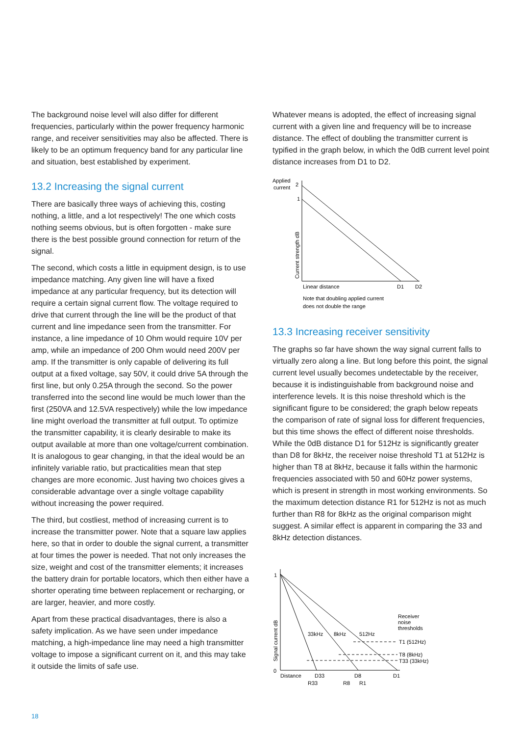The background noise level will also differ for different frequencies, particularly within the power frequency harmonic range, and receiver sensitivities may also be affected. There is likely to be an optimum frequency band for any particular line and situation, best established by experiment.
13.2 Increasing the signal current
There are basically three ways of achieving this, costing nothing, a little, and a lot respectively! The one which costs nothing seems obvious, but is often forgotten - make sure there is the best possible ground connection for return of the signal.
The second, which costs a little in equipment design, is to use impedance matching. Any given line will have a fixed impedance at any particular frequency, but its detection will require a certain signal current flow. The voltage required to drive that current through the line will be the product of that current and line impedance seen from the transmitter. For instance, a line impedance of 10 Ohm would require 10V per amp, while an impedance of 200 Ohm would need 200V per amp. If the transmitter is only capable of delivering its full output at a fixed voltage, say 50V, it could drive 5A through the first line, but only 0.25A through the second. So the power transferred into the second line would be much lower than the first (250VA and 12.5VA respectively) while the low impedance line might overload the transmitter at full output. To optimize the transmitter capability, it is clearly desirable to make its output available at more than one voltage/current combination. It is analogous to gear changing, in that the ideal would be an infinitely variable ratio, but practicalities mean that step changes are more economic. Just having two choices gives a considerable advantage over a single voltage capability without increasing the power required.
The third, but costliest, method of increasing current is to increase the transmitter power. Note that a square law applies here, so that in order to double the signal current, a transmitter at four times the power is needed. That not only increases the size, weight and cost of the transmitter elements; it increases the battery drain for portable locators, which then either have a shorter operating time between replacement or recharging, or are larger, heavier, and more costly.
Apart from these practical disadvantages, there is also a safety implication. As we have seen under impedance matching, a high-impedance line may need a high transmitter voltage to impose a significant current on it, and this may take it outside the limits of safe use.
Whatever means is adopted, the effect of increasing signal current with a given line and frequency will be to increase distance. The effect of doubling the transmitter current is typified in the graph below, in which the 0dB current level point distance increases from D1 to D2.
Applied
current
2
1
Current strength dB
Linear distance
D1
D2
Note that doubling applied current
does not double the range
13.3 Increasing receiver sensitivity
The graphs so far have shown the way signal current falls to virtually zero along a line. But long before this point, the signal current level usually becomes undetectable by the receiver, because it is indistinguishable from background noise and interference levels. It is this noise threshold which is the significant figure to be considered; the graph below repeats the comparison of rate of signal loss for different frequencies, but this time shows the effect of different noise thresholds. While the 0dB distance D1 for 512Hz is significantly greater than D8 for 8kHz, the receiver noise threshold T1 at 512Hz is higher than T8 at 8kHz, because it falls within the harmonic frequencies associated with 50 and 60Hz power systems, which is present in strength in most working environments. So the maximum detection distance R1 for 512Hz is not as much further than R8 for 8kHz as the original comparison might suggest. A similar effect is apparent in comparing the 33 and 8kHz detection distances.
1
0
Signal current dB
33kHz
8kHz
512Hz
Receiver
noise
thresholds
T1 (512Hz)
T8 (8kHz)
T33 (33kHz)
Distance
D33
D8
D1
R33
R8
R1
18